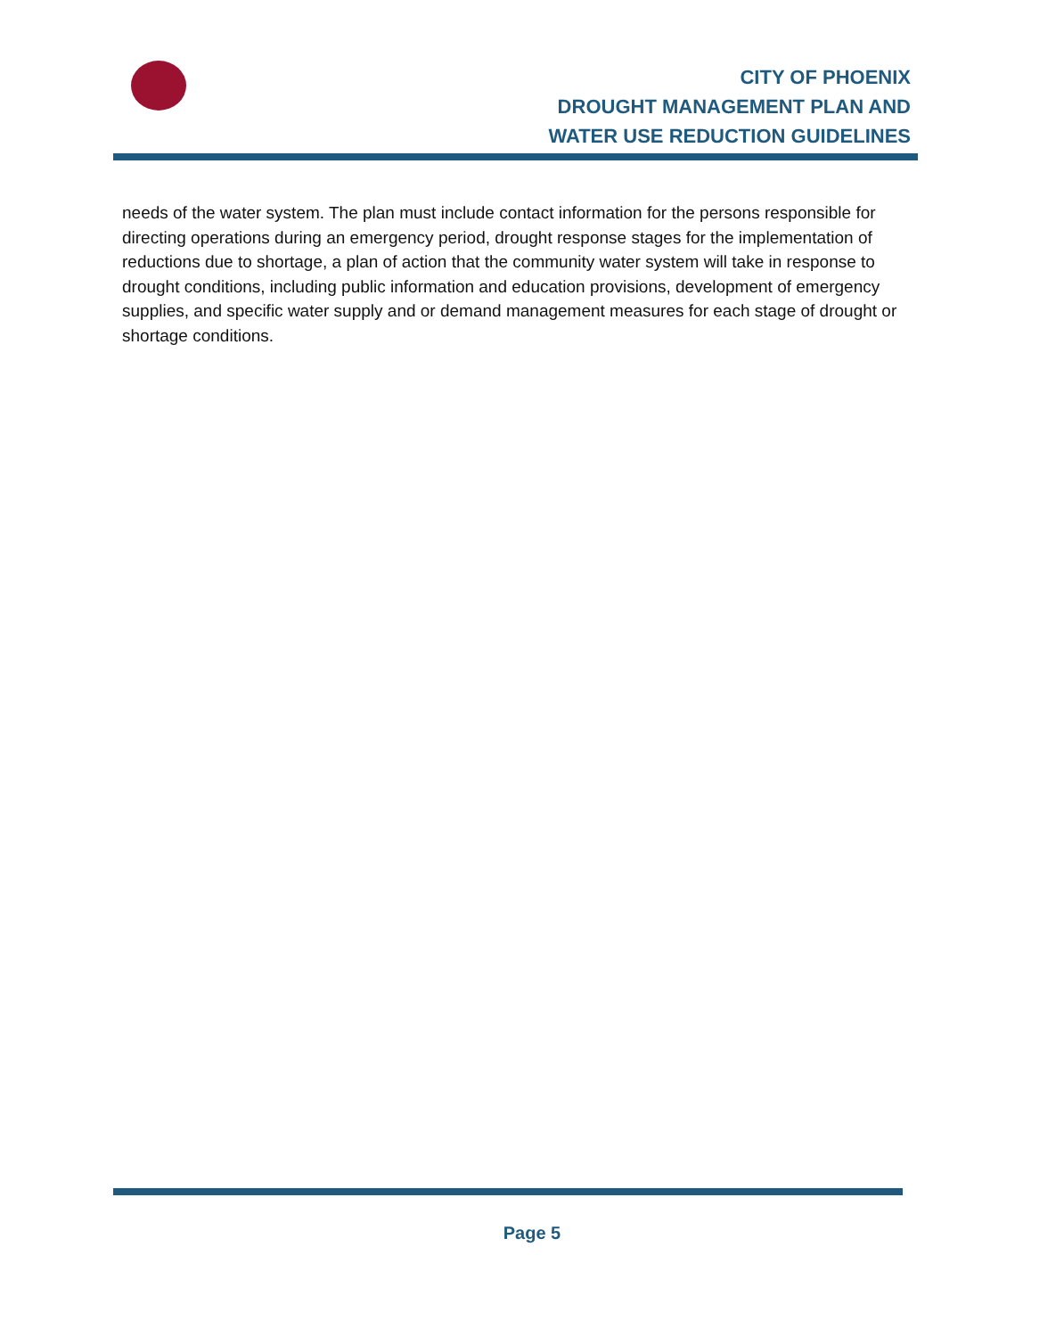CITY OF PHOENIX
DROUGHT MANAGEMENT PLAN AND
WATER USE REDUCTION GUIDELINES
needs of the water system. The plan must include contact information for the persons responsible for directing operations during an emergency period, drought response stages for the implementation of reductions due to shortage, a plan of action that the community water system will take in response to drought conditions, including public information and education provisions, development of emergency supplies, and specific water supply and or demand management measures for each stage of drought or shortage conditions.
Page 5